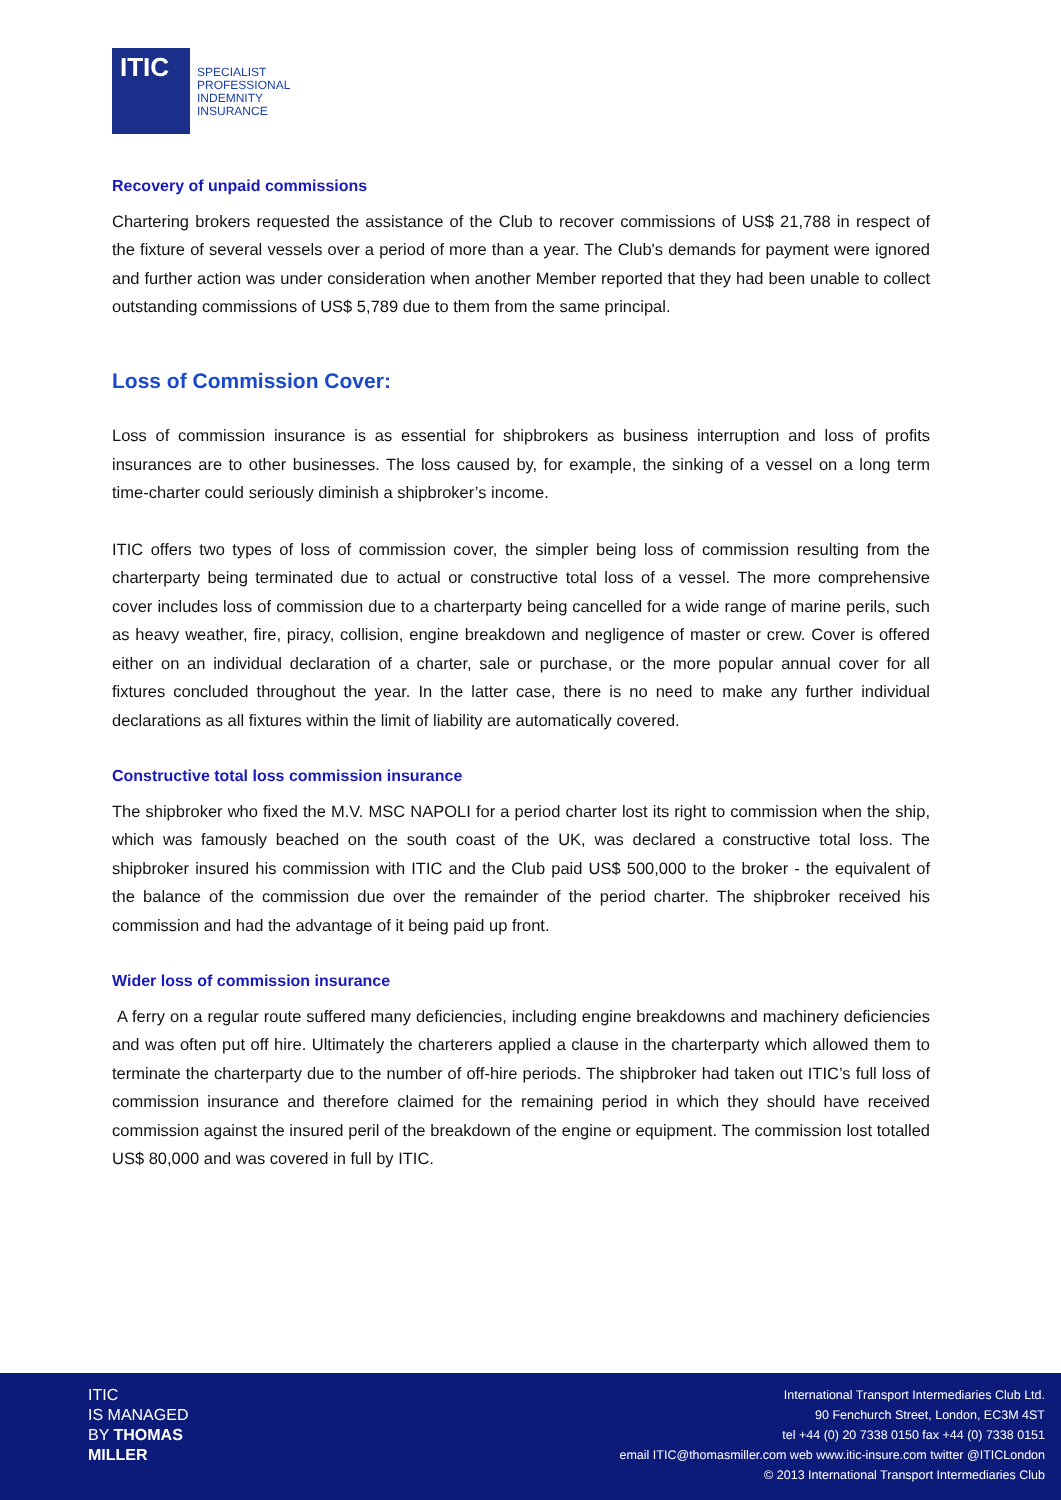ITIC
SPECIALIST
PROFESSIONAL
INDEMNITY
INSURANCE
Recovery of unpaid commissions
Chartering brokers requested the assistance of the Club to recover commissions of US$ 21,788 in respect of the fixture of several vessels over a period of more than a year. The Club's demands for payment were ignored and further action was under consideration when another Member reported that they had been unable to collect outstanding commissions of US$ 5,789 due to them from the same principal.
Loss of Commission Cover:
Loss of commission insurance is as essential for shipbrokers as business interruption and loss of profits insurances are to other businesses. The loss caused by, for example, the sinking of a vessel on a long term time-charter could seriously diminish a shipbroker’s income.
ITIC offers two types of loss of commission cover, the simpler being loss of commission resulting from the charterparty being terminated due to actual or constructive total loss of a vessel. The more comprehensive cover includes loss of commission due to a charterparty being cancelled for a wide range of marine perils, such as heavy weather, fire, piracy, collision, engine breakdown and negligence of master or crew. Cover is offered either on an individual declaration of a charter, sale or purchase, or the more popular annual cover for all fixtures concluded throughout the year. In the latter case, there is no need to make any further individual declarations as all fixtures within the limit of liability are automatically covered.
Constructive total loss commission insurance
The shipbroker who fixed the M.V. MSC NAPOLI for a period charter lost its right to commission when the ship, which was famously beached on the south coast of the UK, was declared a constructive total loss. The shipbroker insured his commission with ITIC and the Club paid US$ 500,000 to the broker - the equivalent of the balance of the commission due over the remainder of the period charter. The shipbroker received his commission and had the advantage of it being paid up front.
Wider loss of commission insurance
A ferry on a regular route suffered many deficiencies, including engine breakdowns and machinery deficiencies and was often put off hire. Ultimately the charterers applied a clause in the charterparty which allowed them to terminate the charterparty due to the number of off-hire periods. The shipbroker had taken out ITIC’s full loss of commission insurance and therefore claimed for the remaining period in which they should have received commission against the insured peril of the breakdown of the engine or equipment. The commission lost totalled US$ 80,000 and was covered in full by ITIC.
ITIC
IS MANAGED
BY THOMAS
MILLER
International Transport Intermediaries Club Ltd.
90 Fenchurch Street, London, EC3M 4ST
tel +44 (0) 20 7338 0150 fax +44 (0) 7338 0151
email ITIC@thomasmiller.com web www.itic-insure.com twitter @ITICLondon
© 2013 International Transport Intermediaries Club